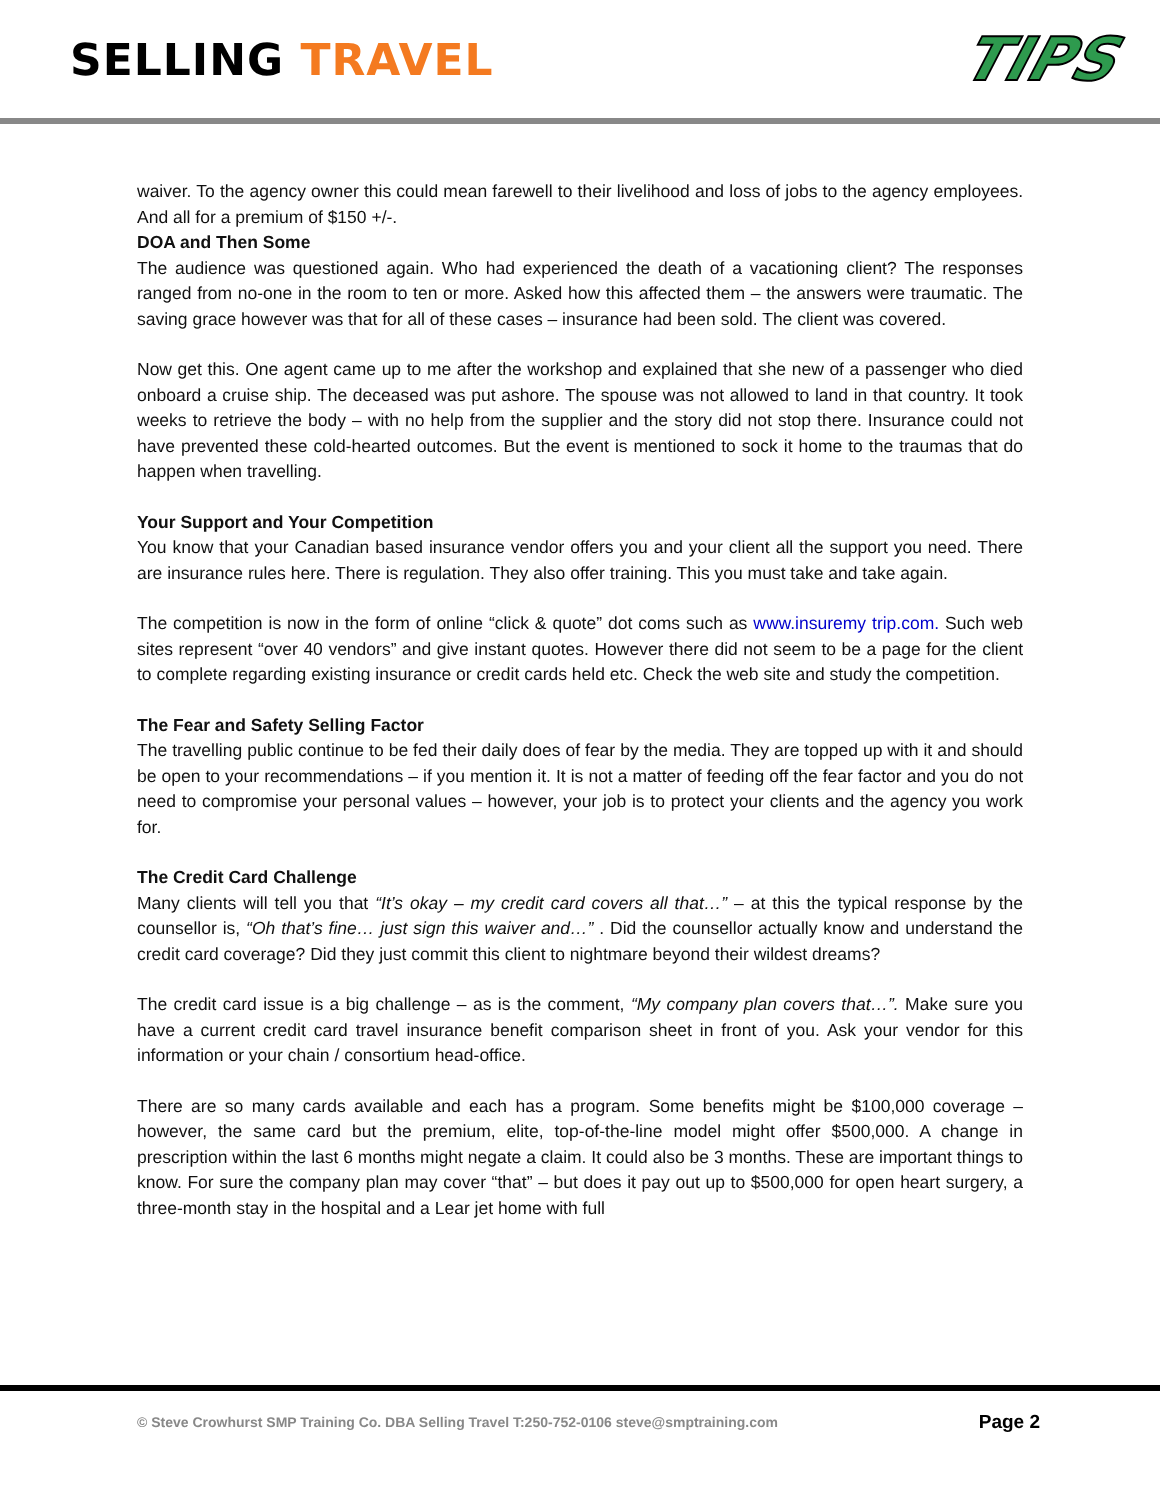SELLING TRAVEL
TIPS
waiver. To the agency owner this could mean farewell to their livelihood and loss of jobs to the agency employees. And all for a premium of $150 +/-.
DOA and Then Some
The audience was questioned again. Who had experienced the death of a vacationing client? The responses ranged from no-one in the room to ten or more. Asked how this affected them – the answers were traumatic. The saving grace however was that for all of these cases – insurance had been sold. The client was covered.
Now get this. One agent came up to me after the workshop and explained that she new of a passenger who died onboard a cruise ship. The deceased was put ashore. The spouse was not allowed to land in that country. It took weeks to retrieve the body – with no help from the supplier and the story did not stop there. Insurance could not have prevented these cold-hearted outcomes. But the event is mentioned to sock it home to the traumas that do happen when travelling.
Your Support and Your Competition
You know that your Canadian based insurance vendor offers you and your client all the support you need. There are insurance rules here. There is regulation. They also offer training. This you must take and take again.
The competition is now in the form of online “click & quote” dot coms such as www.insuremy trip.com. Such web sites represent “over 40 vendors” and give instant quotes. However there did not seem to be a page for the client to complete regarding existing insurance or credit cards held etc. Check the web site and study the competition.
The Fear and Safety Selling Factor
The travelling public continue to be fed their daily does of fear by the media. They are topped up with it and should be open to your recommendations – if you mention it. It is not a matter of feeding off the fear factor and you do not need to compromise your personal values – however, your job is to protect your clients and the agency you work for.
The Credit Card Challenge
Many clients will tell you that “It’s okay – my credit card covers all that…” – at this the typical response by the counsellor is, “Oh that’s fine… just sign this waiver and…” . Did the counsellor actually know and understand the credit card coverage? Did they just commit this client to nightmare beyond their wildest dreams?
The credit card issue is a big challenge – as is the comment, “My company plan covers that…”. Make sure you have a current credit card travel insurance benefit comparison sheet in front of you. Ask your vendor for this information or your chain / consortium head-office.
There are so many cards available and each has a program. Some benefits might be $100,000 coverage – however, the same card but the premium, elite, top-of-the-line model might offer $500,000. A change in prescription within the last 6 months might negate a claim. It could also be 3 months. These are important things to know. For sure the company plan may cover “that” – but does it pay out up to $500,000 for open heart surgery, a three-month stay in the hospital and a Lear jet home with full
© Steve Crowhurst SMP Training Co. DBA Selling Travel T:250-752-0106 steve@smptraining.com Page 2